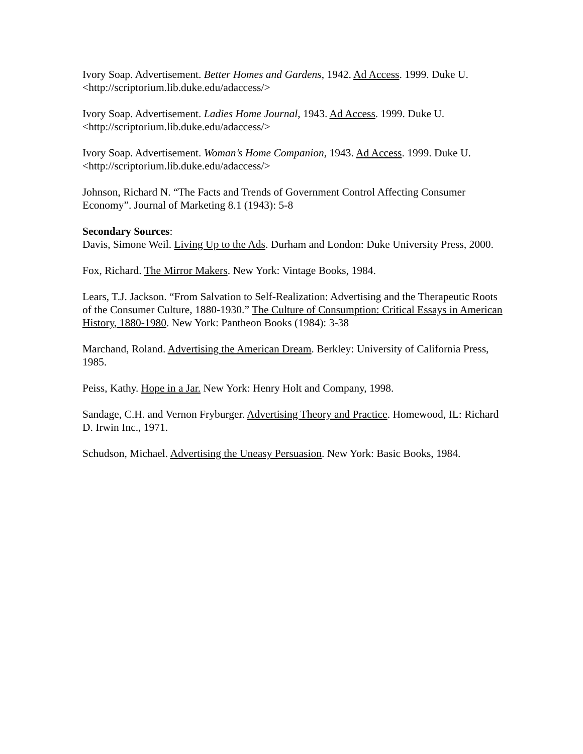Ivory Soap. Advertisement. Better Homes and Gardens, 1942. Ad Access. 1999. Duke U. <http://scriptorium.lib.duke.edu/adaccess/>
Ivory Soap. Advertisement. Ladies Home Journal, 1943. Ad Access. 1999. Duke U. <http://scriptorium.lib.duke.edu/adaccess/>
Ivory Soap. Advertisement. Woman’s Home Companion, 1943. Ad Access. 1999. Duke U. <http://scriptorium.lib.duke.edu/adaccess/>
Johnson, Richard N. “The Facts and Trends of Government Control Affecting Consumer Economy”. Journal of Marketing 8.1 (1943): 5-8
Secondary Sources:
Davis, Simone Weil. Living Up to the Ads. Durham and London: Duke University Press, 2000.
Fox, Richard. The Mirror Makers. New York: Vintage Books, 1984.
Lears, T.J. Jackson. “From Salvation to Self-Realization: Advertising and the Therapeutic Roots of the Consumer Culture, 1880-1930.” The Culture of Consumption: Critical Essays in American History, 1880-1980. New York: Pantheon Books (1984): 3-38
Marchand, Roland. Advertising the American Dream. Berkley: University of California Press, 1985.
Peiss, Kathy. Hope in a Jar. New York: Henry Holt and Company, 1998.
Sandage, C.H. and Vernon Fryburger. Advertising Theory and Practice. Homewood, IL: Richard D. Irwin Inc., 1971.
Schudson, Michael. Advertising the Uneasy Persuasion. New York: Basic Books, 1984.